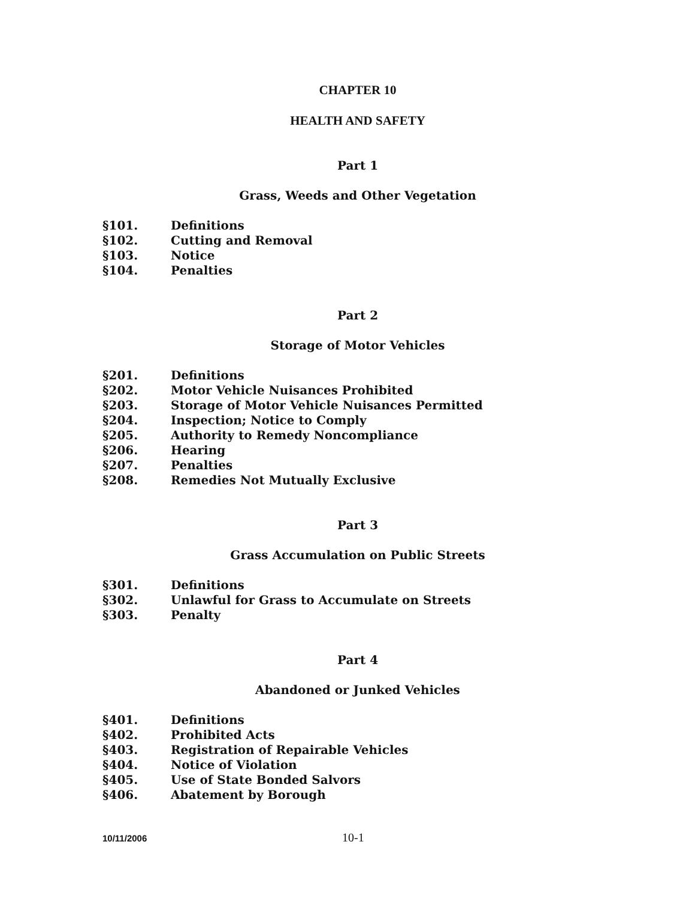CHAPTER 10
HEALTH AND SAFETY
Part 1
Grass, Weeds and Other Vegetation
§101. Definitions
§102. Cutting and Removal
§103. Notice
§104. Penalties
Part 2
Storage of Motor Vehicles
§201. Definitions
§202. Motor Vehicle Nuisances Prohibited
§203. Storage of Motor Vehicle Nuisances Permitted
§204. Inspection; Notice to Comply
§205. Authority to Remedy Noncompliance
§206. Hearing
§207. Penalties
§208. Remedies Not Mutually Exclusive
Part 3
Grass Accumulation on Public Streets
§301. Definitions
§302. Unlawful for Grass to Accumulate on Streets
§303. Penalty
Part 4
Abandoned or Junked Vehicles
§401. Definitions
§402. Prohibited Acts
§403. Registration of Repairable Vehicles
§404. Notice of Violation
§405. Use of State Bonded Salvors
§406. Abatement by Borough
10/11/2006 10-1